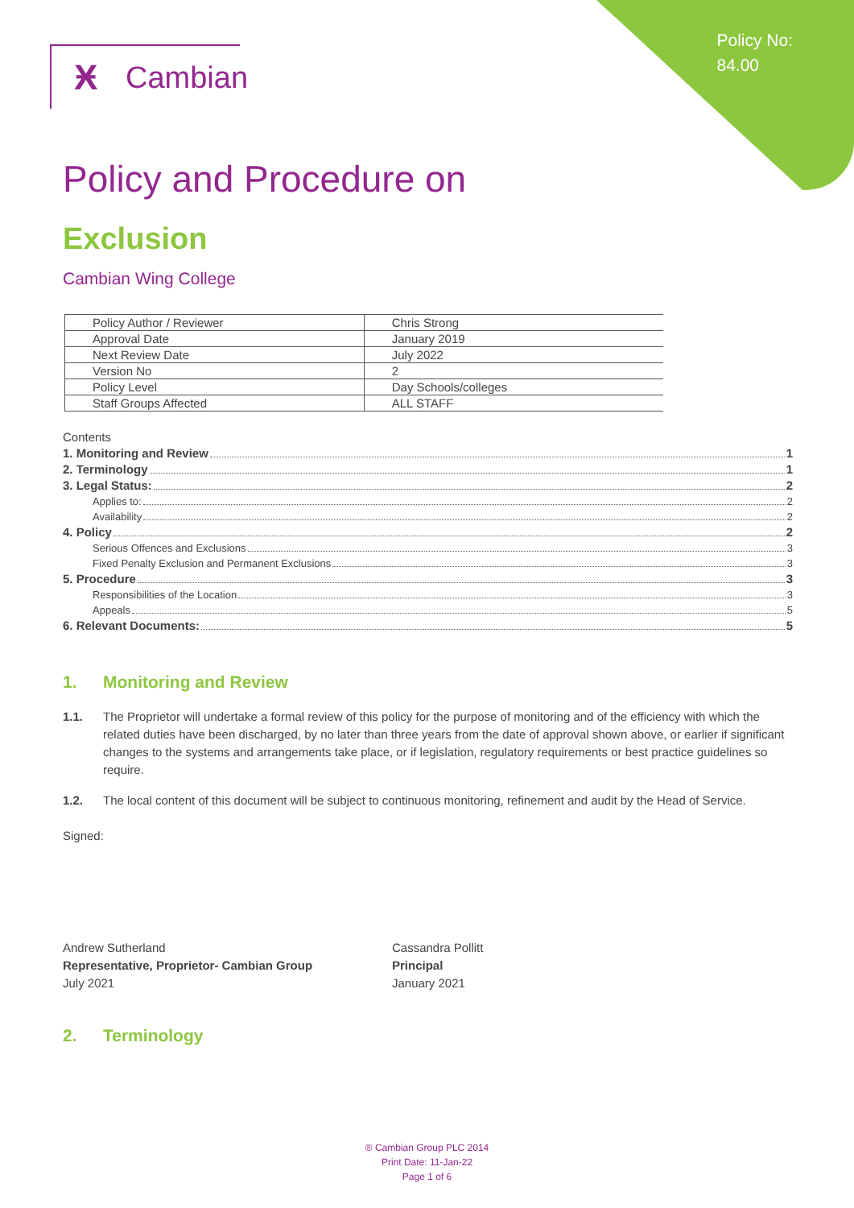Policy No:
84.00
Ӿ Cambian
Policy and Procedure on
Exclusion
Cambian Wing College
| Policy Author / Reviewer | Chris Strong |
| Approval Date | January 2019 |
| Next Review Date | July 2022 |
| Version No | 2 |
| Policy Level | Day Schools/colleges |
| Staff Groups Affected | ALL STAFF |
Contents
1. Monitoring and Review 1
2. Terminology 1
3. Legal Status: 2
Applies to: 2
Availability 2
4. Policy 2
Serious Offences and Exclusions 3
Fixed Penalty Exclusion and Permanent Exclusions 3
5. Procedure 3
Responsibilities of the Location 3
Appeals 5
6. Relevant Documents: 5
1. Monitoring and Review
1.1. The Proprietor will undertake a formal review of this policy for the purpose of monitoring and of the efficiency with which the related duties have been discharged, by no later than three years from the date of approval shown above, or earlier if significant changes to the systems and arrangements take place, or if legislation, regulatory requirements or best practice guidelines so require.
1.2. The local content of this document will be subject to continuous monitoring, refinement and audit by the Head of Service.
Signed:
Andrew Sutherland
Representative, Proprietor- Cambian Group
July 2021
Cassandra Pollitt
Principal
January 2021
2. Terminology
® Cambian Group PLC 2014
Print Date: 11-Jan-22
Page 1 of 6